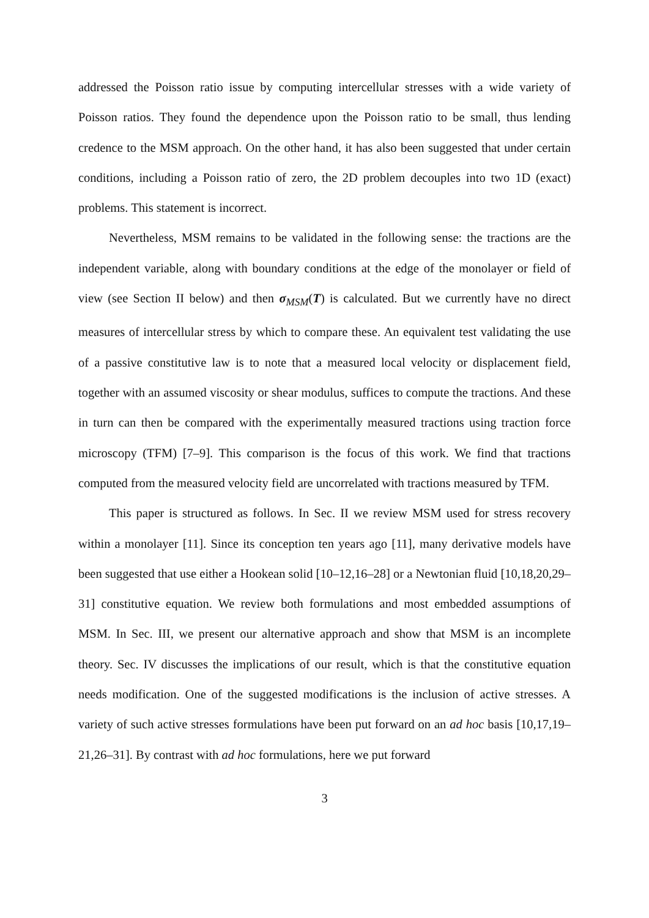addressed the Poisson ratio issue by computing intercellular stresses with a wide variety of Poisson ratios. They found the dependence upon the Poisson ratio to be small, thus lending credence to the MSM approach. On the other hand, it has also been suggested that under certain conditions, including a Poisson ratio of zero, the 2D problem decouples into two 1D (exact) problems. This statement is incorrect.
Nevertheless, MSM remains to be validated in the following sense: the tractions are the independent variable, along with boundary conditions at the edge of the monolayer or field of view (see Section II below) and then σ<sub>MSM</sub>(T) is calculated. But we currently have no direct measures of intercellular stress by which to compare these. An equivalent test validating the use of a passive constitutive law is to note that a measured local velocity or displacement field, together with an assumed viscosity or shear modulus, suffices to compute the tractions. And these in turn can then be compared with the experimentally measured tractions using traction force microscopy (TFM) [7–9]. This comparison is the focus of this work. We find that tractions computed from the measured velocity field are uncorrelated with tractions measured by TFM.
This paper is structured as follows. In Sec. II we review MSM used for stress recovery within a monolayer [11]. Since its conception ten years ago [11], many derivative models have been suggested that use either a Hookean solid [10–12,16–28] or a Newtonian fluid [10,18,20,29–31] constitutive equation. We review both formulations and most embedded assumptions of MSM. In Sec. III, we present our alternative approach and show that MSM is an incomplete theory. Sec. IV discusses the implications of our result, which is that the constitutive equation needs modification. One of the suggested modifications is the inclusion of active stresses. A variety of such active stresses formulations have been put forward on an ad hoc basis [10,17,19–21,26–31]. By contrast with ad hoc formulations, here we put forward
3